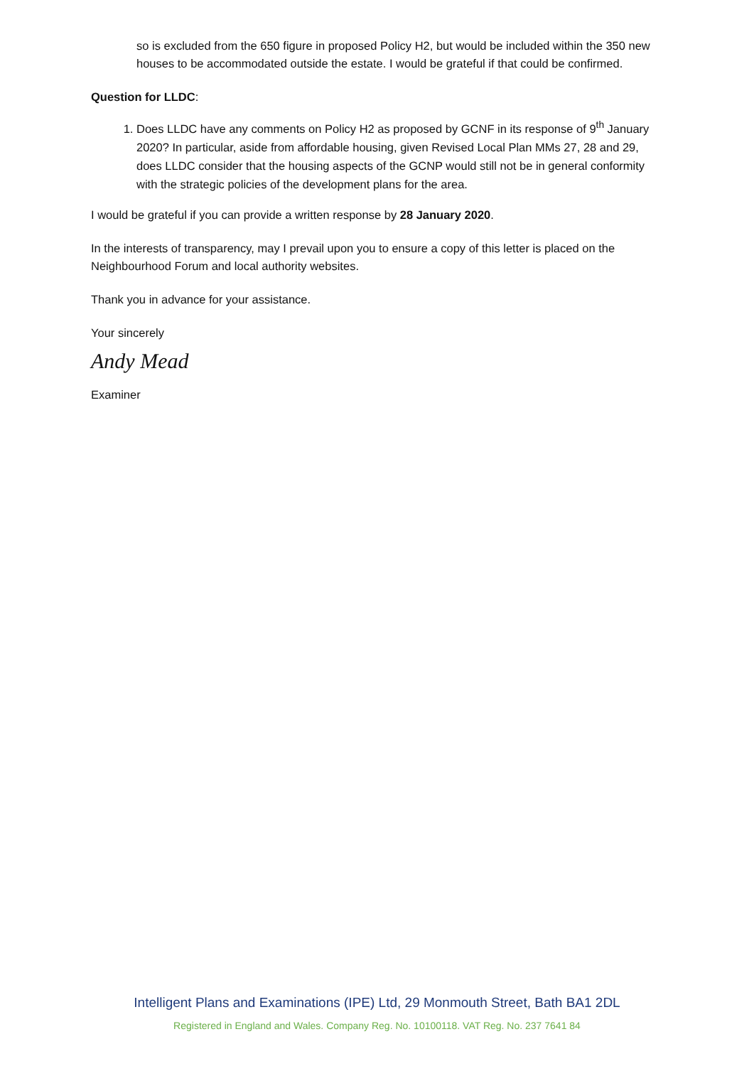so is excluded from the 650 figure in proposed Policy H2, but would be included within the 350 new houses to be accommodated outside the estate. I would be grateful if that could be confirmed.
Question for LLDC:
1. Does LLDC have any comments on Policy H2 as proposed by GCNF in its response of 9<sup>th</sup> January 2020? In particular, aside from affordable housing, given Revised Local Plan MMs 27, 28 and 29, does LLDC consider that the housing aspects of the GCNP would still not be in general conformity with the strategic policies of the development plans for the area.
I would be grateful if you can provide a written response by 28 January 2020.
In the interests of transparency, may I prevail upon you to ensure a copy of this letter is placed on the Neighbourhood Forum and local authority websites.
Thank you in advance for your assistance.
Your sincerely
Andy Mead
Examiner
Intelligent Plans and Examinations (IPE) Ltd, 29 Monmouth Street, Bath BA1 2DL
Registered in England and Wales. Company Reg. No. 10100118. VAT Reg. No. 237 7641 84